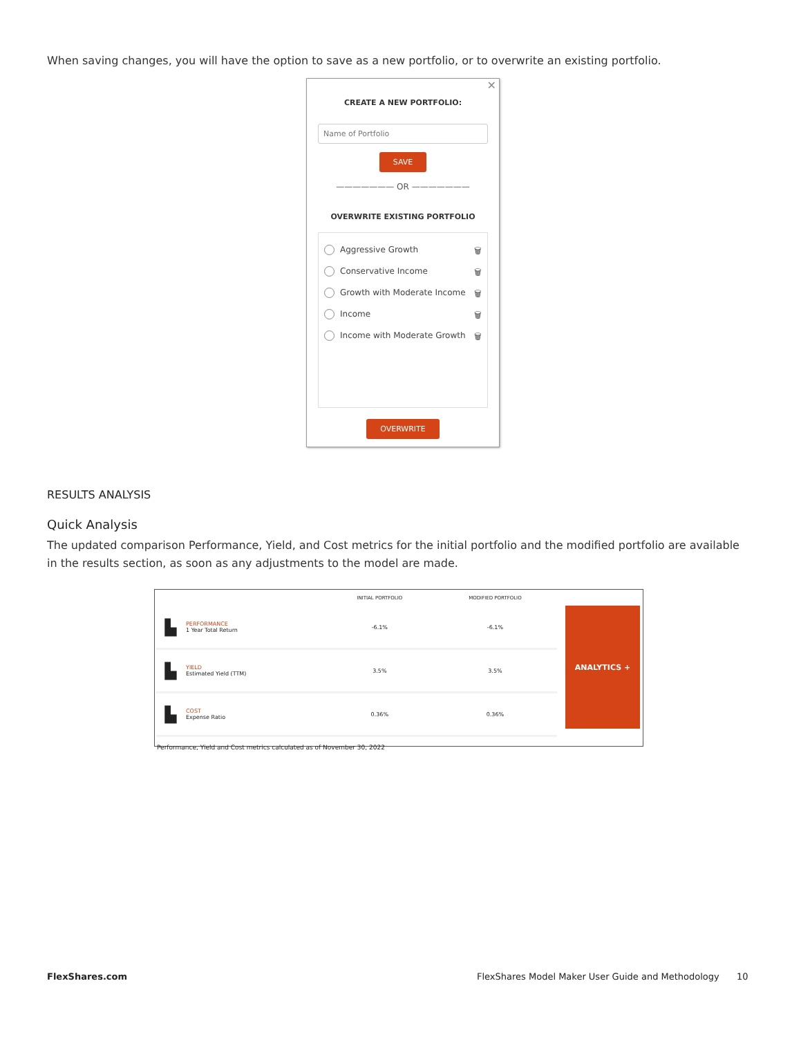When saving changes, you will have the option to save as a new portfolio, or to overwrite an existing portfolio.
✕
CREATE A NEW PORTFOLIO:
Name of Portfolio
SAVE
——————— OR ———————
OVERWRITE EXISTING PORTFOLIO
Aggressive Growth 🗑
Conservative Income 🗑
Growth with Moderate Income 🗑
Income 🗑
Income with Moderate Growth 🗑
OVERWRITE
RESULTS ANALYSIS
Quick Analysis
The updated comparison Performance, Yield, and Cost metrics for the initial portfolio and the modified portfolio are available in the results section, as soon as any adjustments to the model are made.
| | | INITIAL PORTFOLIO | MODIFIED PORTFOLIO |
| --- | --- | --- | --- |
| ▙ | PERFORMANCE 1 Year Total Return | -6.1% | -6.1% |
| ▙ | YIELD Estimated Yield (TTM) | 3.5% | 3.5% |
| ▙ | COST Expense Ratio | 0.36% | 0.36% |
ANALYTICS +
Performance, Yield and Cost metrics calculated as of November 30, 2022
FlexShares.com
FlexShares Model Maker User Guide and Methodology
10